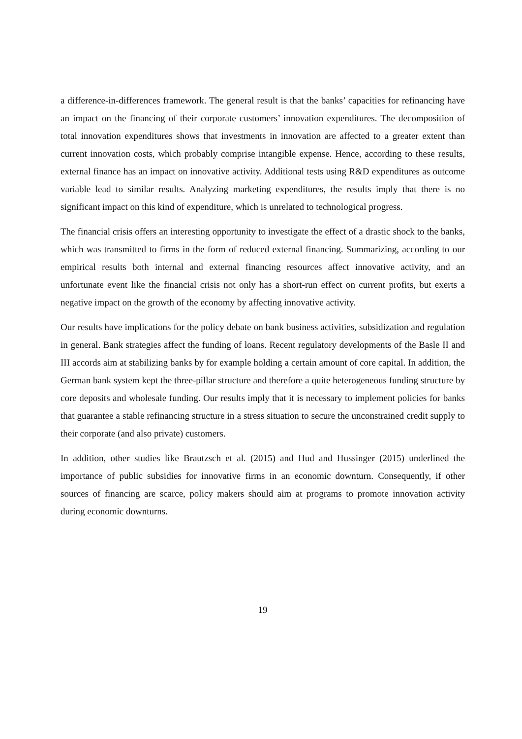a difference-in-differences framework. The general result is that the banks’ capacities for refinancing have an impact on the financing of their corporate customers’ innovation expenditures. The decomposition of total innovation expenditures shows that investments in innovation are affected to a greater extent than current innovation costs, which probably comprise intangible expense. Hence, according to these results, external finance has an impact on innovative activity. Additional tests using R&D expenditures as outcome variable lead to similar results. Analyzing marketing expenditures, the results imply that there is no significant impact on this kind of expenditure, which is unrelated to technological progress.
The financial crisis offers an interesting opportunity to investigate the effect of a drastic shock to the banks, which was transmitted to firms in the form of reduced external financing. Summarizing, according to our empirical results both internal and external financing resources affect innovative activity, and an unfortunate event like the financial crisis not only has a short-run effect on current profits, but exerts a negative impact on the growth of the economy by affecting innovative activity.
Our results have implications for the policy debate on bank business activities, subsidization and regulation in general. Bank strategies affect the funding of loans. Recent regulatory developments of the Basle II and III accords aim at stabilizing banks by for example holding a certain amount of core capital. In addition, the German bank system kept the three-pillar structure and therefore a quite heterogeneous funding structure by core deposits and wholesale funding. Our results imply that it is necessary to implement policies for banks that guarantee a stable refinancing structure in a stress situation to secure the unconstrained credit supply to their corporate (and also private) customers.
In addition, other studies like Brautzsch et al. (2015) and Hud and Hussinger (2015) underlined the importance of public subsidies for innovative firms in an economic downturn. Consequently, if other sources of financing are scarce, policy makers should aim at programs to promote innovation activity during economic downturns.
19